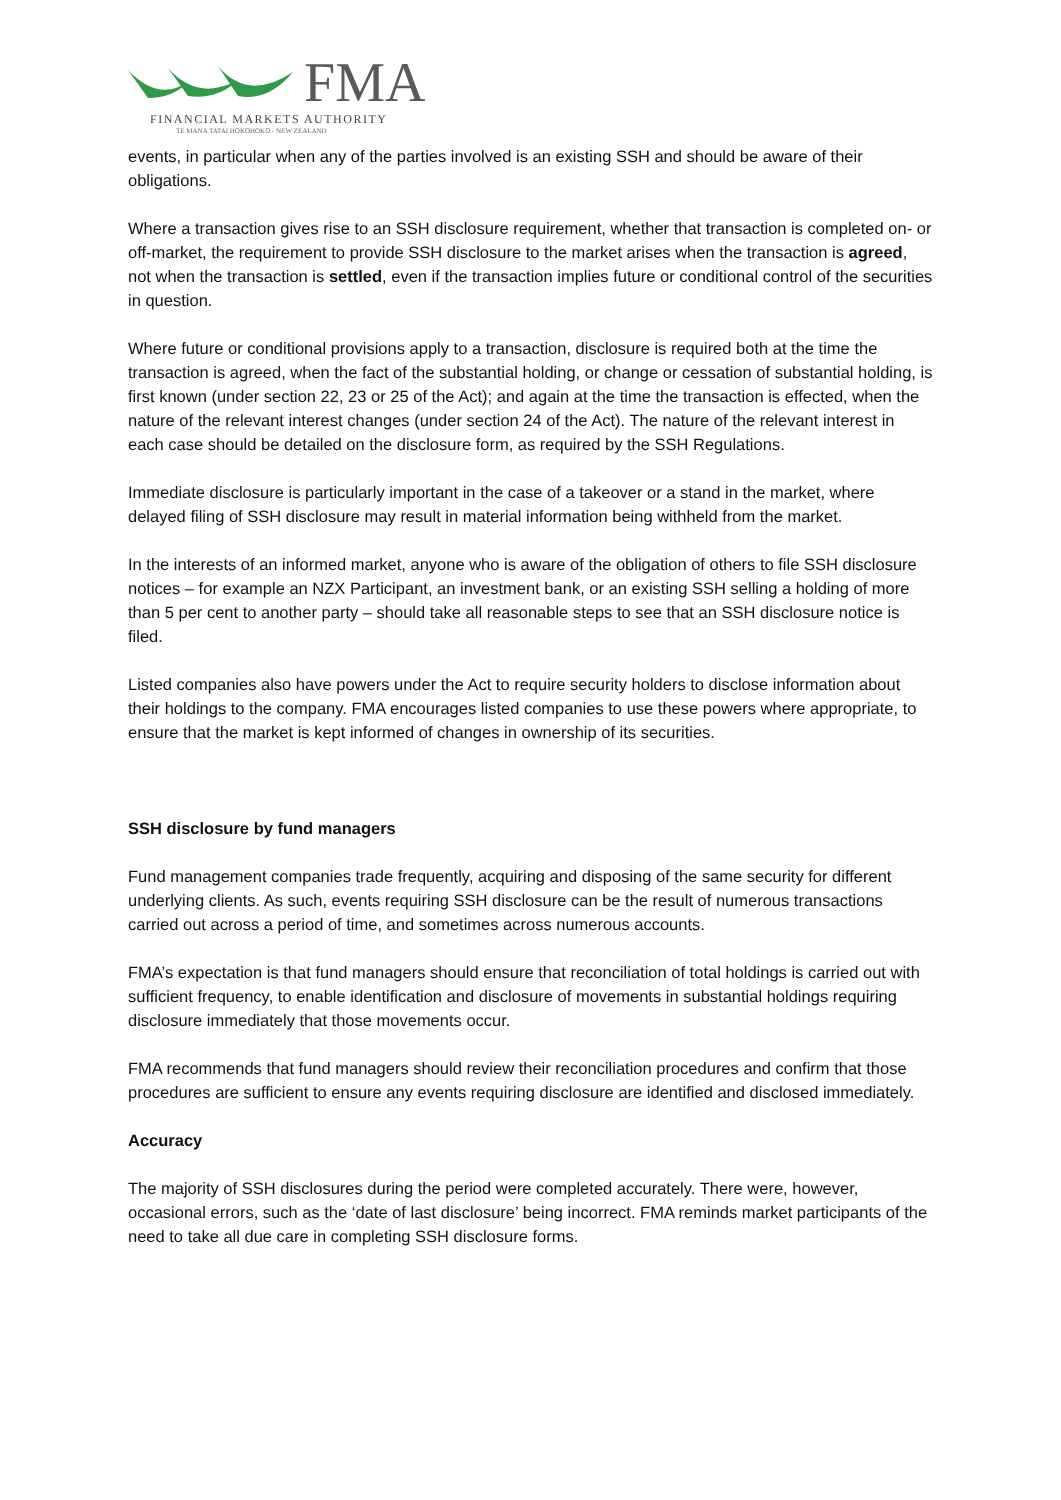FMA
FINANCIAL MARKETS AUTHORITY
TE MANA TATAI HOKOHOKO - NEW ZEALAND
events, in particular when any of the parties involved is an existing SSH and should be aware of their obligations.
Where a transaction gives rise to an SSH disclosure requirement, whether that transaction is completed on- or off-market, the requirement to provide SSH disclosure to the market arises when the transaction is agreed, not when the transaction is settled, even if the transaction implies future or conditional control of the securities in question.
Where future or conditional provisions apply to a transaction, disclosure is required both at the time the transaction is agreed, when the fact of the substantial holding, or change or cessation of substantial holding, is first known (under section 22, 23 or 25 of the Act); and again at the time the transaction is effected, when the nature of the relevant interest changes (under section 24 of the Act). The nature of the relevant interest in each case should be detailed on the disclosure form, as required by the SSH Regulations.
Immediate disclosure is particularly important in the case of a takeover or a stand in the market, where delayed filing of SSH disclosure may result in material information being withheld from the market.
In the interests of an informed market, anyone who is aware of the obligation of others to file SSH disclosure notices – for example an NZX Participant, an investment bank, or an existing SSH selling a holding of more than 5 per cent to another party – should take all reasonable steps to see that an SSH disclosure notice is filed.
Listed companies also have powers under the Act to require security holders to disclose information about their holdings to the company. FMA encourages listed companies to use these powers where appropriate, to ensure that the market is kept informed of changes in ownership of its securities.
SSH disclosure by fund managers
Fund management companies trade frequently, acquiring and disposing of the same security for different underlying clients. As such, events requiring SSH disclosure can be the result of numerous transactions carried out across a period of time, and sometimes across numerous accounts.
FMA’s expectation is that fund managers should ensure that reconciliation of total holdings is carried out with sufficient frequency, to enable identification and disclosure of movements in substantial holdings requiring disclosure immediately that those movements occur.
FMA recommends that fund managers should review their reconciliation procedures and confirm that those procedures are sufficient to ensure any events requiring disclosure are identified and disclosed immediately.
Accuracy
The majority of SSH disclosures during the period were completed accurately. There were, however, occasional errors, such as the ‘date of last disclosure’ being incorrect. FMA reminds market participants of the need to take all due care in completing SSH disclosure forms.